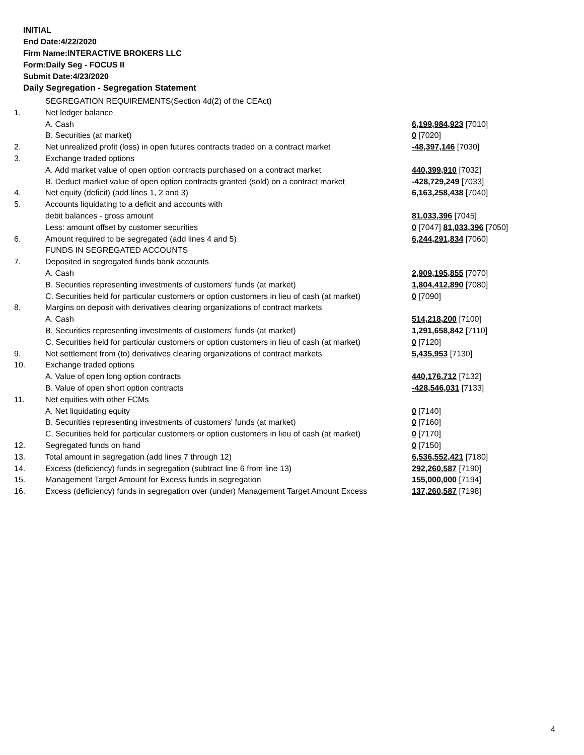INITIAL
End Date:4/22/2020
Firm Name:INTERACTIVE BROKERS LLC
Form:Daily Seg - FOCUS II
Submit Date:4/23/2020
Daily Segregation - Segregation Statement
| | SEGREGATION REQUIREMENTS(Section 4d(2) of the CEAct) | |
| 1. | Net ledger balance | |
| | A. Cash | 6,199,984,923 [7010] |
| | B. Securities (at market) | 0 [7020] |
| 2. | Net unrealized profit (loss) in open futures contracts traded on a contract market | -48,397,146 [7030] |
| 3. | Exchange traded options | |
| | A. Add market value of open option contracts purchased on a contract market | 440,399,910 [7032] |
| | B. Deduct market value of open option contracts granted (sold) on a contract market | -428,729,249 [7033] |
| 4. | Net equity (deficit) (add lines 1, 2 and 3) | 6,163,258,438 [7040] |
| 5. | Accounts liquidating to a deficit and accounts with | |
| | debit balances - gross amount | 81,033,396 [7045] |
| | Less: amount offset by customer securities | 0 [7047] 81,033,396 [7050] |
| 6. | Amount required to be segregated (add lines 4 and 5) | 6,244,291,834 [7060] |
| | FUNDS IN SEGREGATED ACCOUNTS | |
| 7. | Deposited in segregated funds bank accounts | |
| | A. Cash | 2,909,195,855 [7070] |
| | B. Securities representing investments of customers' funds (at market) | 1,804,412,890 [7080] |
| | C. Securities held for particular customers or option customers in lieu of cash (at market) | 0 [7090] |
| 8. | Margins on deposit with derivatives clearing organizations of contract markets | |
| | A. Cash | 514,218,200 [7100] |
| | B. Securities representing investments of customers' funds (at market) | 1,291,658,842 [7110] |
| | C. Securities held for particular customers or option customers in lieu of cash (at market) | 0 [7120] |
| 9. | Net settlement from (to) derivatives clearing organizations of contract markets | 5,435,953 [7130] |
| 10. | Exchange traded options | |
| | A. Value of open long option contracts | 440,176,712 [7132] |
| | B. Value of open short option contracts | -428,546,031 [7133] |
| 11. | Net equities with other FCMs | |
| | A. Net liquidating equity | 0 [7140] |
| | B. Securities representing investments of customers' funds (at market) | 0 [7160] |
| | C. Securities held for particular customers or option customers in lieu of cash (at market) | 0 [7170] |
| 12. | Segregated funds on hand | 0 [7150] |
| 13. | Total amount in segregation (add lines 7 through 12) | 6,536,552,421 [7180] |
| 14. | Excess (deficiency) funds in segregation (subtract line 6 from line 13) | 292,260,587 [7190] |
| 15. | Management Target Amount for Excess funds in segregation | 155,000,000 [7194] |
| 16. | Excess (deficiency) funds in segregation over (under) Management Target Amount Excess | 137,260,587 [7198] |
4